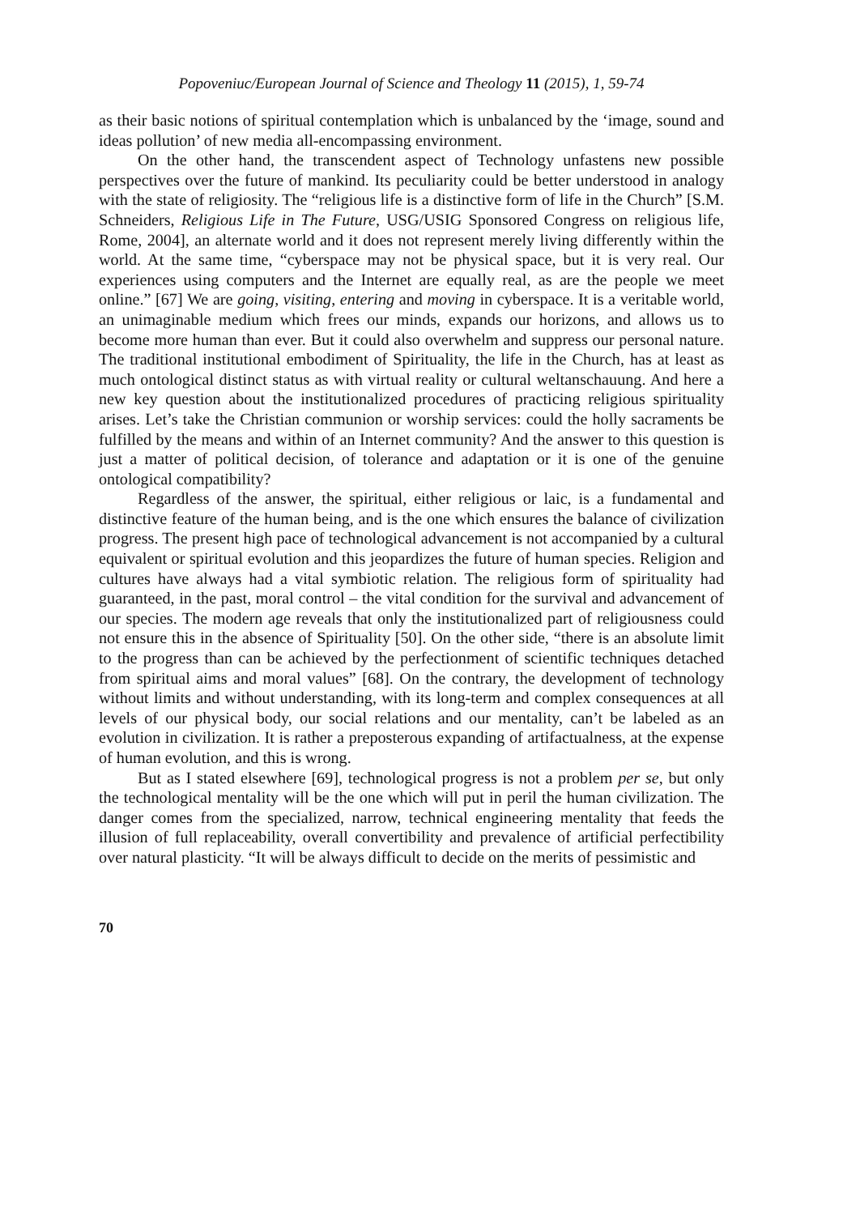Popoveniuc/European Journal of Science and Theology 11 (2015), 1, 59-74
as their basic notions of spiritual contemplation which is unbalanced by the ‘image, sound and ideas pollution’ of new media all-encompassing environment.
On the other hand, the transcendent aspect of Technology unfastens new possible perspectives over the future of mankind. Its peculiarity could be better understood in analogy with the state of religiosity. The “religious life is a distinctive form of life in the Church” [S.M. Schneiders, Religious Life in The Future, USG/USIG Sponsored Congress on religious life, Rome, 2004], an alternate world and it does not represent merely living differently within the world. At the same time, “cyberspace may not be physical space, but it is very real. Our experiences using computers and the Internet are equally real, as are the people we meet online.” [67] We are going, visiting, entering and moving in cyberspace. It is a veritable world, an unimaginable medium which frees our minds, expands our horizons, and allows us to become more human than ever. But it could also overwhelm and suppress our personal nature. The traditional institutional embodiment of Spirituality, the life in the Church, has at least as much ontological distinct status as with virtual reality or cultural weltanschauung. And here a new key question about the institutionalized procedures of practicing religious spirituality arises. Let’s take the Christian communion or worship services: could the holly sacraments be fulfilled by the means and within of an Internet community? And the answer to this question is just a matter of political decision, of tolerance and adaptation or it is one of the genuine ontological compatibility?
Regardless of the answer, the spiritual, either religious or laic, is a fundamental and distinctive feature of the human being, and is the one which ensures the balance of civilization progress. The present high pace of technological advancement is not accompanied by a cultural equivalent or spiritual evolution and this jeopardizes the future of human species. Religion and cultures have always had a vital symbiotic relation. The religious form of spirituality had guaranteed, in the past, moral control – the vital condition for the survival and advancement of our species. The modern age reveals that only the institutionalized part of religiousness could not ensure this in the absence of Spirituality [50]. On the other side, “there is an absolute limit to the progress than can be achieved by the perfectionment of scientific techniques detached from spiritual aims and moral values” [68]. On the contrary, the development of technology without limits and without understanding, with its long-term and complex consequences at all levels of our physical body, our social relations and our mentality, can’t be labeled as an evolution in civilization. It is rather a preposterous expanding of artifactualness, at the expense of human evolution, and this is wrong.
But as I stated elsewhere [69], technological progress is not a problem per se, but only the technological mentality will be the one which will put in peril the human civilization. The danger comes from the specialized, narrow, technical engineering mentality that feeds the illusion of full replaceability, overall convertibility and prevalence of artificial perfectibility over natural plasticity. “It will be always difficult to decide on the merits of pessimistic and
70